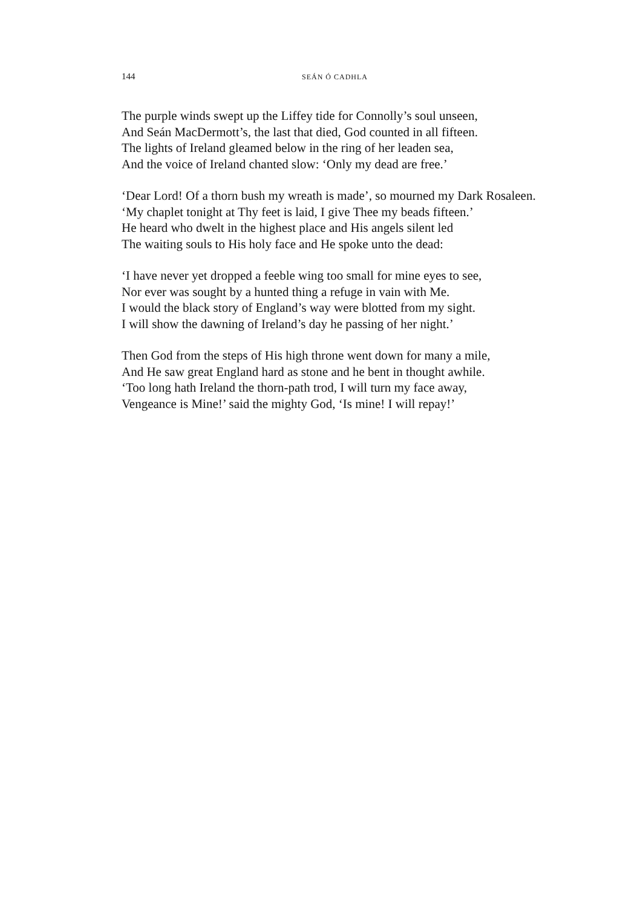144 SEÁN Ó CADHLA
The purple winds swept up the Liffey tide for Connolly’s soul unseen,
And Seán MacDermott’s, the last that died, God counted in all fifteen.
The lights of Ireland gleamed below in the ring of her leaden sea,
And the voice of Ireland chanted slow: ‘Only my dead are free.’
‘Dear Lord! Of a thorn bush my wreath is made’, so mourned my Dark Rosaleen.
‘My chaplet tonight at Thy feet is laid, I give Thee my beads fifteen.’
He heard who dwelt in the highest place and His angels silent led
The waiting souls to His holy face and He spoke unto the dead:
‘I have never yet dropped a feeble wing too small for mine eyes to see,
Nor ever was sought by a hunted thing a refuge in vain with Me.
I would the black story of England’s way were blotted from my sight.
I will show the dawning of Ireland’s day he passing of her night.’
Then God from the steps of His high throne went down for many a mile,
And He saw great England hard as stone and he bent in thought awhile.
‘Too long hath Ireland the thorn-path trod, I will turn my face away,
Vengeance is Mine!’ said the mighty God, ‘Is mine! I will repay!’